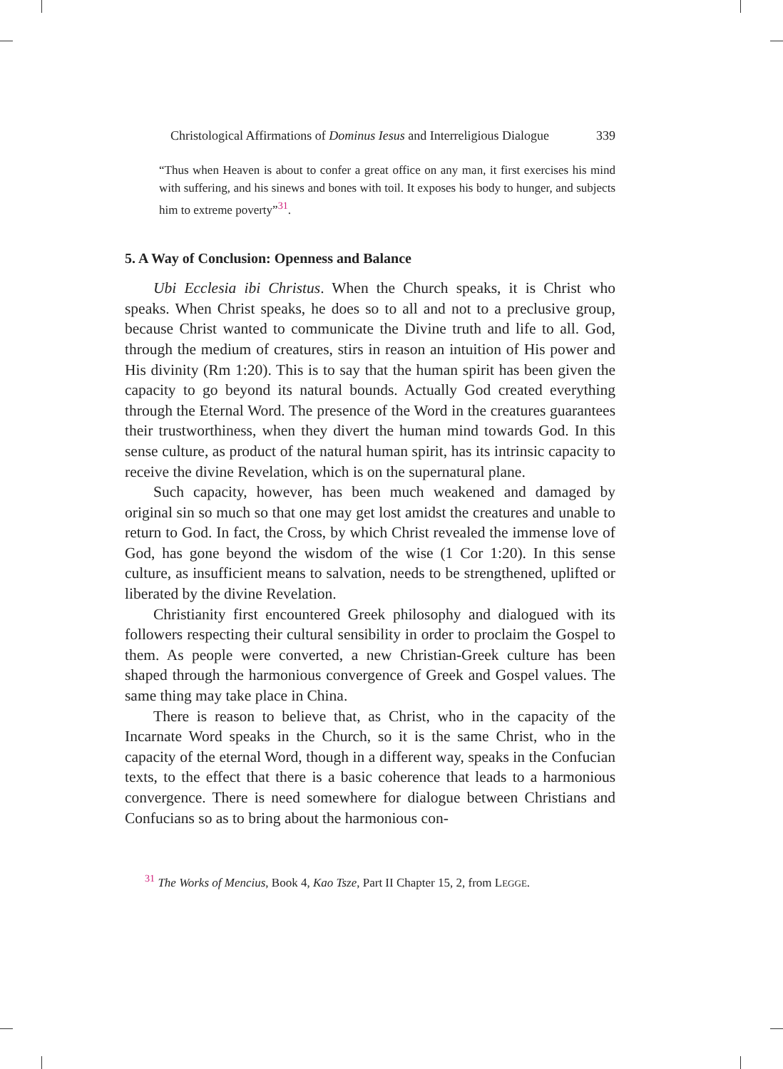Christological Affirmations of Dominus Iesus and Interreligious Dialogue 339
“Thus when Heaven is about to confer a great office on any man, it first exercises his mind with suffering, and his sinews and bones with toil. It exposes his body to hunger, and subjects him to extreme poverty”<sup>31</sup>.
5. A Way of Conclusion: Openness and Balance
Ubi Ecclesia ibi Christus. When the Church speaks, it is Christ who speaks. When Christ speaks, he does so to all and not to a preclusive group, because Christ wanted to communicate the Divine truth and life to all. God, through the medium of creatures, stirs in reason an intuition of His power and His divinity (Rm 1:20). This is to say that the human spirit has been given the capacity to go beyond its natural bounds. Actually God created everything through the Eternal Word. The presence of the Word in the creatures guarantees their trustworthiness, when they divert the human mind towards God. In this sense culture, as product of the natural human spirit, has its intrinsic capacity to receive the divine Revelation, which is on the supernatural plane.
Such capacity, however, has been much weakened and damaged by original sin so much so that one may get lost amidst the creatures and unable to return to God. In fact, the Cross, by which Christ revealed the immense love of God, has gone beyond the wisdom of the wise (1 Cor 1:20). In this sense culture, as insufficient means to salvation, needs to be strengthened, uplifted or liberated by the divine Revelation.
Christianity first encountered Greek philosophy and dialogued with its followers respecting their cultural sensibility in order to proclaim the Gospel to them. As people were converted, a new Christian-Greek culture has been shaped through the harmonious convergence of Greek and Gospel values. The same thing may take place in China.
There is reason to believe that, as Christ, who in the capacity of the Incarnate Word speaks in the Church, so it is the same Christ, who in the capacity of the eternal Word, though in a different way, speaks in the Confucian texts, to the effect that there is a basic coherence that leads to a harmonious convergence. There is need somewhere for dialogue between Christians and Confucians so as to bring about the harmonious con-
<sup>31</sup> The Works of Mencius, Book 4, Kao Tsze, Part II Chapter 15, 2, from LEGGE.